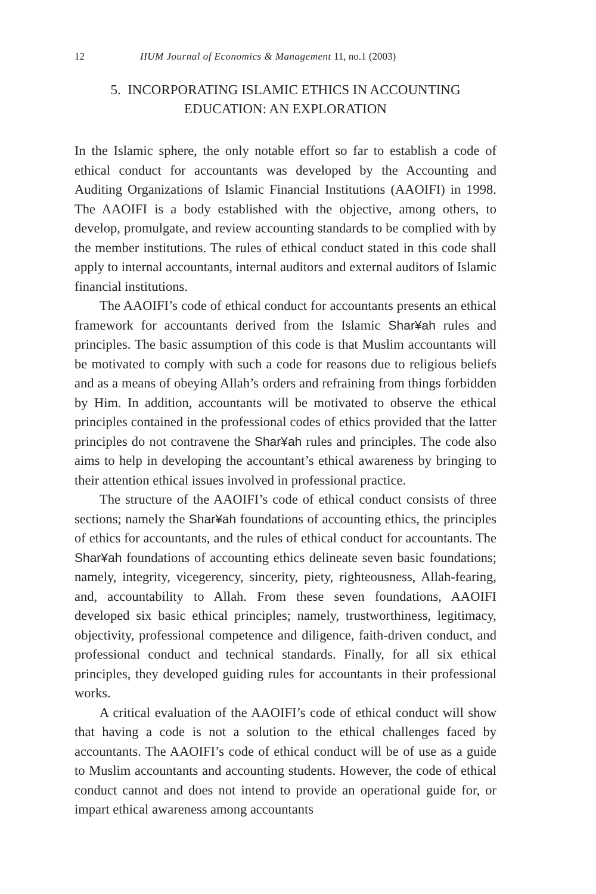12 IIUM Journal of Economics & Management 11, no.1 (2003)
5. INCORPORATING ISLAMIC ETHICS IN ACCOUNTING
EDUCATION: AN EXPLORATION
In the Islamic sphere, the only notable effort so far to establish a code of ethical conduct for accountants was developed by the Accounting and Auditing Organizations of Islamic Financial Institutions (AAOIFI) in 1998. The AAOIFI is a body established with the objective, among others, to develop, promulgate, and review accounting standards to be complied with by the member institutions. The rules of ethical conduct stated in this code shall apply to internal accountants, internal auditors and external auditors of Islamic financial institutions.
The AAOIFI’s code of ethical conduct for accountants presents an ethical framework for accountants derived from the Islamic Shar¥ah rules and principles. The basic assumption of this code is that Muslim accountants will be motivated to comply with such a code for reasons due to religious beliefs and as a means of obeying Allah’s orders and refraining from things forbidden by Him. In addition, accountants will be motivated to observe the ethical principles contained in the professional codes of ethics provided that the latter principles do not contravene the Shar¥ah rules and principles. The code also aims to help in developing the accountant’s ethical awareness by bringing to their attention ethical issues involved in professional practice.
The structure of the AAOIFI’s code of ethical conduct consists of three sections; namely the Shar¥ah foundations of accounting ethics, the principles of ethics for accountants, and the rules of ethical conduct for accountants. The Shar¥ah foundations of accounting ethics delineate seven basic foundations; namely, integrity, vicegerency, sincerity, piety, righteousness, Allah-fearing, and, accountability to Allah. From these seven foundations, AAOIFI developed six basic ethical principles; namely, trustworthiness, legitimacy, objectivity, professional competence and diligence, faith-driven conduct, and professional conduct and technical standards. Finally, for all six ethical principles, they developed guiding rules for accountants in their professional works.
A critical evaluation of the AAOIFI’s code of ethical conduct will show that having a code is not a solution to the ethical challenges faced by accountants. The AAOIFI’s code of ethical conduct will be of use as a guide to Muslim accountants and accounting students. However, the code of ethical conduct cannot and does not intend to provide an operational guide for, or impart ethical awareness among accountants